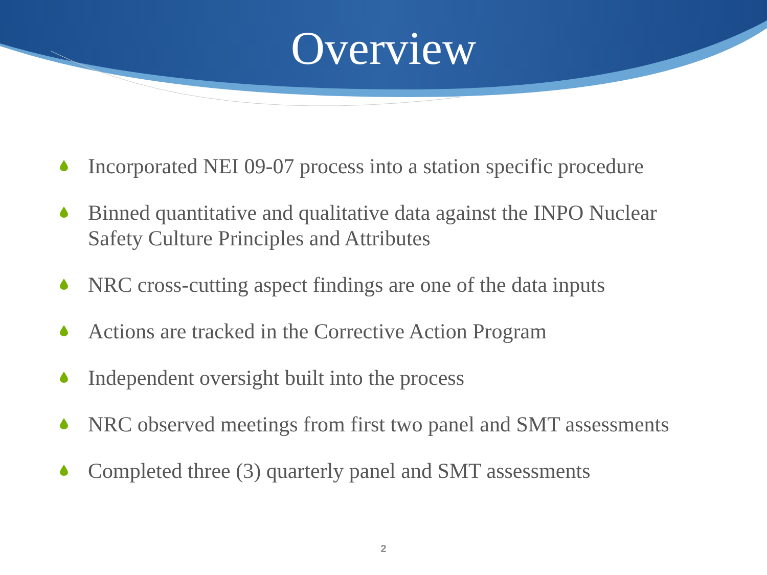Overview
Incorporated NEI 09-07 process into a station specific procedure
Binned quantitative and qualitative data against the INPO Nuclear Safety Culture Principles and Attributes
NRC cross-cutting aspect findings are one of the data inputs
Actions are tracked in the Corrective Action Program
Independent oversight built into the process
NRC observed meetings from first two panel and SMT assessments
Completed three (3) quarterly panel and SMT assessments
2